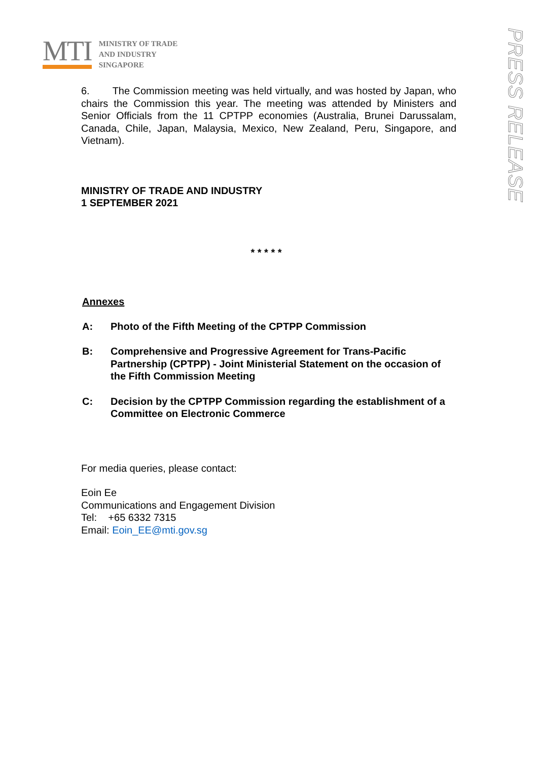MTI
MINISTRY OF TRADE
AND INDUSTRY
SINGAPORE
PRESS RELEASE
6. The Commission meeting was held virtually, and was hosted by Japan, who chairs the Commission this year. The meeting was attended by Ministers and Senior Officials from the 11 CPTPP economies (Australia, Brunei Darussalam, Canada, Chile, Japan, Malaysia, Mexico, New Zealand, Peru, Singapore, and Vietnam).
MINISTRY OF TRADE AND INDUSTRY
1 SEPTEMBER 2021
* * * * *
Annexes
A: Photo of the Fifth Meeting of the CPTPP Commission
B: Comprehensive and Progressive Agreement for Trans-Pacific Partnership (CPTPP) - Joint Ministerial Statement on the occasion of the Fifth Commission Meeting
C: Decision by the CPTPP Commission regarding the establishment of a Committee on Electronic Commerce
For media queries, please contact:
Eoin Ee
Communications and Engagement Division
Tel: +65 6332 7315
Email: Eoin_EE@mti.gov.sg